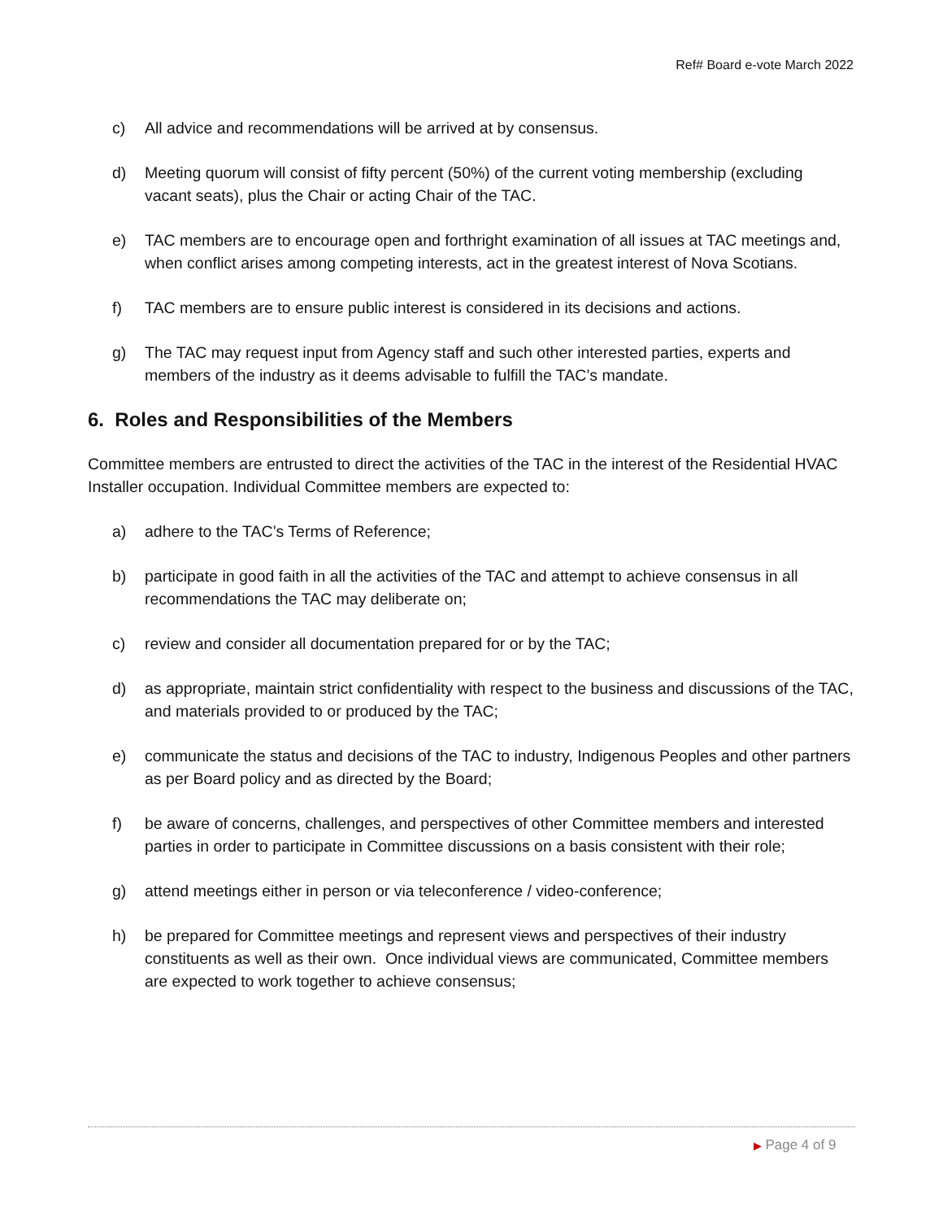Ref# Board e-vote March 2022
c) All advice and recommendations will be arrived at by consensus.
d) Meeting quorum will consist of fifty percent (50%) of the current voting membership (excluding vacant seats), plus the Chair or acting Chair of the TAC.
e) TAC members are to encourage open and forthright examination of all issues at TAC meetings and, when conflict arises among competing interests, act in the greatest interest of Nova Scotians.
f) TAC members are to ensure public interest is considered in its decisions and actions.
g) The TAC may request input from Agency staff and such other interested parties, experts and members of the industry as it deems advisable to fulfill the TAC’s mandate.
6. Roles and Responsibilities of the Members
Committee members are entrusted to direct the activities of the TAC in the interest of the Residential HVAC Installer occupation. Individual Committee members are expected to:
a) adhere to the TAC’s Terms of Reference;
b) participate in good faith in all the activities of the TAC and attempt to achieve consensus in all recommendations the TAC may deliberate on;
c) review and consider all documentation prepared for or by the TAC;
d) as appropriate, maintain strict confidentiality with respect to the business and discussions of the TAC, and materials provided to or produced by the TAC;
e) communicate the status and decisions of the TAC to industry, Indigenous Peoples and other partners as per Board policy and as directed by the Board;
f) be aware of concerns, challenges, and perspectives of other Committee members and interested parties in order to participate in Committee discussions on a basis consistent with their role;
g) attend meetings either in person or via teleconference / video-conference;
h) be prepared for Committee meetings and represent views and perspectives of their industry constituents as well as their own. Once individual views are communicated, Committee members are expected to work together to achieve consensus;
▶ Page 4 of 9